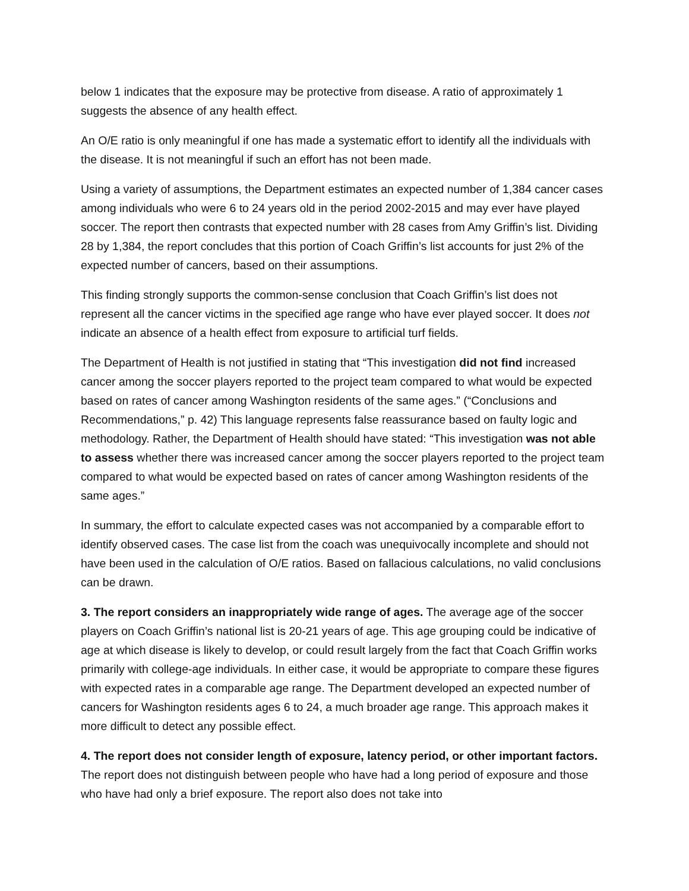below 1 indicates that the exposure may be protective from disease. A ratio of approximately 1 suggests the absence of any health effect.
An O/E ratio is only meaningful if one has made a systematic effort to identify all the individuals with the disease. It is not meaningful if such an effort has not been made.
Using a variety of assumptions, the Department estimates an expected number of 1,384 cancer cases among individuals who were 6 to 24 years old in the period 2002-2015 and may ever have played soccer. The report then contrasts that expected number with 28 cases from Amy Griffin’s list. Dividing 28 by 1,384, the report concludes that this portion of Coach Griffin’s list accounts for just 2% of the expected number of cancers, based on their assumptions.
This finding strongly supports the common-sense conclusion that Coach Griffin’s list does not represent all the cancer victims in the specified age range who have ever played soccer. It does not indicate an absence of a health effect from exposure to artificial turf fields.
The Department of Health is not justified in stating that “This investigation did not find increased cancer among the soccer players reported to the project team compared to what would be expected based on rates of cancer among Washington residents of the same ages.” (“Conclusions and Recommendations,” p. 42) This language represents false reassurance based on faulty logic and methodology. Rather, the Department of Health should have stated: “This investigation was not able to assess whether there was increased cancer among the soccer players reported to the project team compared to what would be expected based on rates of cancer among Washington residents of the same ages.”
In summary, the effort to calculate expected cases was not accompanied by a comparable effort to identify observed cases. The case list from the coach was unequivocally incomplete and should not have been used in the calculation of O/E ratios. Based on fallacious calculations, no valid conclusions can be drawn.
3. The report considers an inappropriately wide range of ages. The average age of the soccer players on Coach Griffin’s national list is 20-21 years of age. This age grouping could be indicative of age at which disease is likely to develop, or could result largely from the fact that Coach Griffin works primarily with college-age individuals. In either case, it would be appropriate to compare these figures with expected rates in a comparable age range. The Department developed an expected number of cancers for Washington residents ages 6 to 24, a much broader age range. This approach makes it more difficult to detect any possible effect.
4. The report does not consider length of exposure, latency period, or other important factors. The report does not distinguish between people who have had a long period of exposure and those who have had only a brief exposure. The report also does not take into